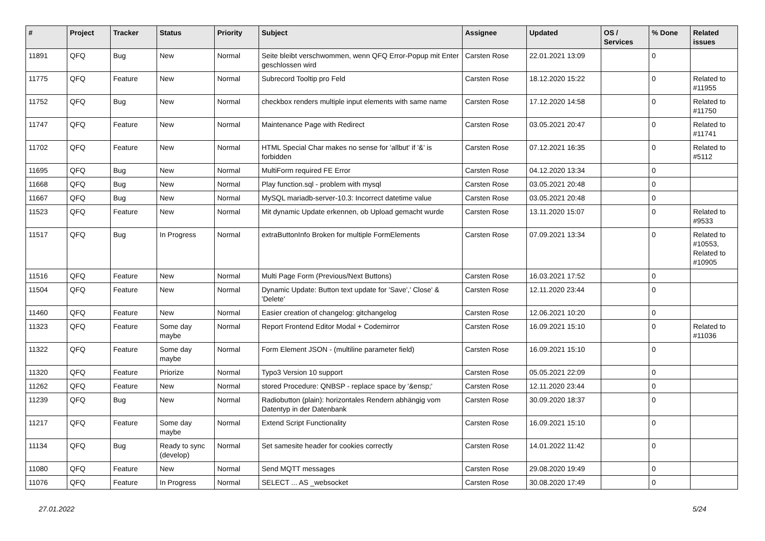| # | Project | Tracker | Status | Priority | Subject | Assignee | Updated | OS / Services | % Done | Related issues |
| --- | --- | --- | --- | --- | --- | --- | --- | --- | --- | --- |
| 11891 | QFQ | Bug | New | Normal | Seite bleibt verschwommen, wenn QFQ Error-Popup mit Enter geschlossen wird | Carsten Rose | 22.01.2021 13:09 | | 0 | |
| 11775 | QFQ | Feature | New | Normal | Subrecord Tooltip pro Feld | Carsten Rose | 18.12.2020 15:22 | | 0 | Related to #11955 |
| 11752 | QFQ | Bug | New | Normal | checkbox renders multiple input elements with same name | Carsten Rose | 17.12.2020 14:58 | | 0 | Related to #11750 |
| 11747 | QFQ | Feature | New | Normal | Maintenance Page with Redirect | Carsten Rose | 03.05.2021 20:47 | | 0 | Related to #11741 |
| 11702 | QFQ | Feature | New | Normal | HTML Special Char makes no sense for 'allbut' if '&' is forbidden | Carsten Rose | 07.12.2021 16:35 | | 0 | Related to #5112 |
| 11695 | QFQ | Bug | New | Normal | MultiForm required FE Error | Carsten Rose | 04.12.2020 13:34 | | 0 | |
| 11668 | QFQ | Bug | New | Normal | Play function.sql - problem with mysql | Carsten Rose | 03.05.2021 20:48 | | 0 | |
| 11667 | QFQ | Bug | New | Normal | MySQL mariadb-server-10.3: Incorrect datetime value | Carsten Rose | 03.05.2021 20:48 | | 0 | |
| 11523 | QFQ | Feature | New | Normal | Mit dynamic Update erkennen, ob Upload gemacht wurde | Carsten Rose | 13.11.2020 15:07 | | 0 | Related to #9533 |
| 11517 | QFQ | Bug | In Progress | Normal | extraButtonInfo Broken for multiple FormElements | Carsten Rose | 07.09.2021 13:34 | | 0 | Related to #10553, Related to #10905 |
| 11516 | QFQ | Feature | New | Normal | Multi Page Form (Previous/Next Buttons) | Carsten Rose | 16.03.2021 17:52 | | 0 | |
| 11504 | QFQ | Feature | New | Normal | Dynamic Update: Button text update for 'Save',' Close' & 'Delete' | Carsten Rose | 12.11.2020 23:44 | | 0 | |
| 11460 | QFQ | Feature | New | Normal | Easier creation of changelog: gitchangelog | Carsten Rose | 12.06.2021 10:20 | | 0 | |
| 11323 | QFQ | Feature | Some day maybe | Normal | Report Frontend Editor Modal + Codemirror | Carsten Rose | 16.09.2021 15:10 | | 0 | Related to #11036 |
| 11322 | QFQ | Feature | Some day maybe | Normal | Form Element JSON - (multiline parameter field) | Carsten Rose | 16.09.2021 15:10 | | 0 | |
| 11320 | QFQ | Feature | Priorize | Normal | Typo3 Version 10 support | Carsten Rose | 05.05.2021 22:09 | | 0 | |
| 11262 | QFQ | Feature | New | Normal | stored Procedure: QNBSP - replace space by '&ensp;' | Carsten Rose | 12.11.2020 23:44 | | 0 | |
| 11239 | QFQ | Bug | New | Normal | Radiobutton (plain): horizontales Rendern abhängig vom Datentyp in der Datenbank | Carsten Rose | 30.09.2020 18:37 | | 0 | |
| 11217 | QFQ | Feature | Some day maybe | Normal | Extend Script Functionality | Carsten Rose | 16.09.2021 15:10 | | 0 | |
| 11134 | QFQ | Bug | Ready to sync (develop) | Normal | Set samesite header for cookies correctly | Carsten Rose | 14.01.2022 11:42 | | 0 | |
| 11080 | QFQ | Feature | New | Normal | Send MQTT messages | Carsten Rose | 29.08.2020 19:49 | | 0 | |
| 11076 | QFQ | Feature | In Progress | Normal | SELECT ... AS _websocket | Carsten Rose | 30.08.2020 17:49 | | 0 | |
27.01.2022 5/24